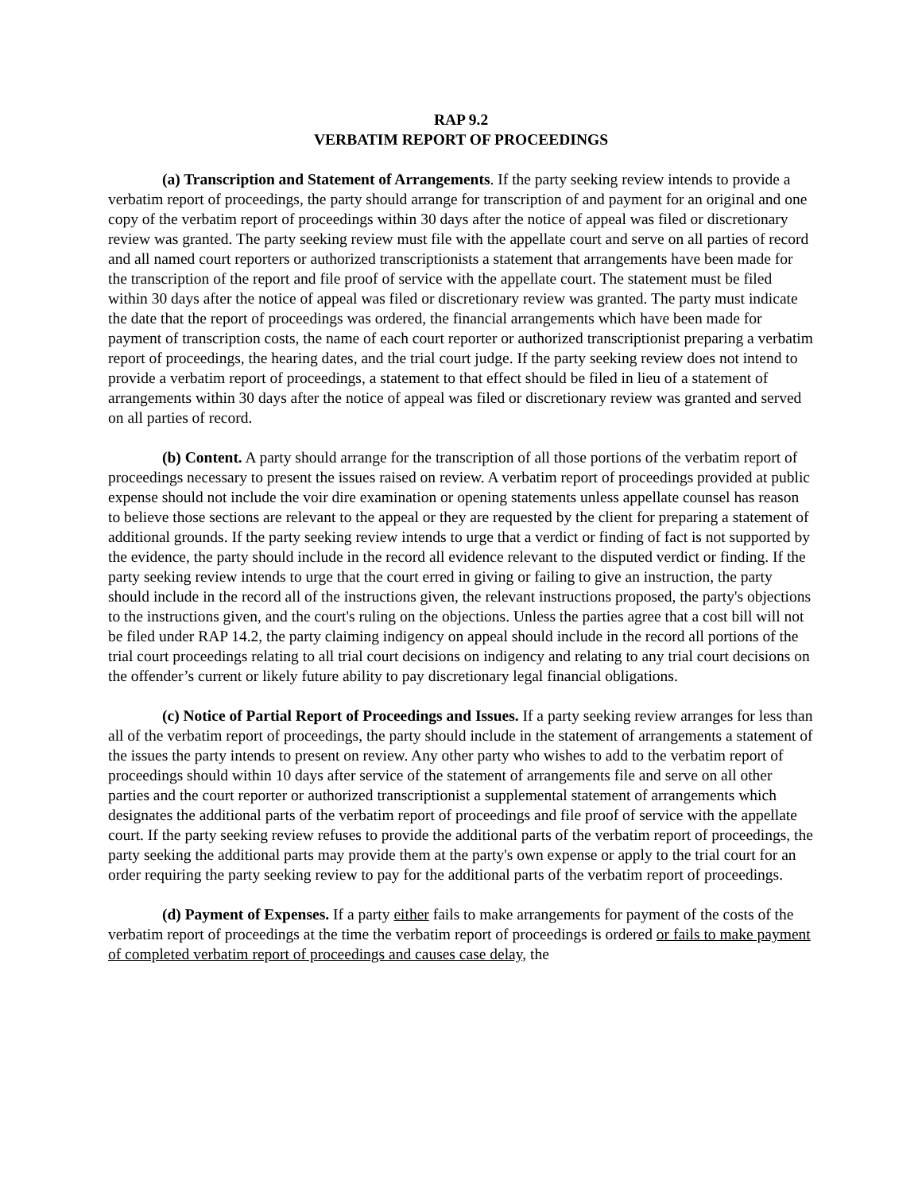RAP 9.2
VERBATIM REPORT OF PROCEEDINGS
(a) Transcription and Statement of Arrangements. If the party seeking review intends to provide a verbatim report of proceedings, the party should arrange for transcription of and payment for an original and one copy of the verbatim report of proceedings within 30 days after the notice of appeal was filed or discretionary review was granted. The party seeking review must file with the appellate court and serve on all parties of record and all named court reporters or authorized transcriptionists a statement that arrangements have been made for the transcription of the report and file proof of service with the appellate court. The statement must be filed within 30 days after the notice of appeal was filed or discretionary review was granted. The party must indicate the date that the report of proceedings was ordered, the financial arrangements which have been made for payment of transcription costs, the name of each court reporter or authorized transcriptionist preparing a verbatim report of proceedings, the hearing dates, and the trial court judge. If the party seeking review does not intend to provide a verbatim report of proceedings, a statement to that effect should be filed in lieu of a statement of arrangements within 30 days after the notice of appeal was filed or discretionary review was granted and served on all parties of record.
(b) Content. A party should arrange for the transcription of all those portions of the verbatim report of proceedings necessary to present the issues raised on review. A verbatim report of proceedings provided at public expense should not include the voir dire examination or opening statements unless appellate counsel has reason to believe those sections are relevant to the appeal or they are requested by the client for preparing a statement of additional grounds. If the party seeking review intends to urge that a verdict or finding of fact is not supported by the evidence, the party should include in the record all evidence relevant to the disputed verdict or finding. If the party seeking review intends to urge that the court erred in giving or failing to give an instruction, the party should include in the record all of the instructions given, the relevant instructions proposed, the party's objections to the instructions given, and the court's ruling on the objections. Unless the parties agree that a cost bill will not be filed under RAP 14.2, the party claiming indigency on appeal should include in the record all portions of the trial court proceedings relating to all trial court decisions on indigency and relating to any trial court decisions on the offender’s current or likely future ability to pay discretionary legal financial obligations.
(c) Notice of Partial Report of Proceedings and Issues. If a party seeking review arranges for less than all of the verbatim report of proceedings, the party should include in the statement of arrangements a statement of the issues the party intends to present on review. Any other party who wishes to add to the verbatim report of proceedings should within 10 days after service of the statement of arrangements file and serve on all other parties and the court reporter or authorized transcriptionist a supplemental statement of arrangements which designates the additional parts of the verbatim report of proceedings and file proof of service with the appellate court. If the party seeking review refuses to provide the additional parts of the verbatim report of proceedings, the party seeking the additional parts may provide them at the party's own expense or apply to the trial court for an order requiring the party seeking review to pay for the additional parts of the verbatim report of proceedings.
(d) Payment of Expenses. If a party either fails to make arrangements for payment of the costs of the verbatim report of proceedings at the time the verbatim report of proceedings is ordered or fails to make payment of completed verbatim report of proceedings and causes case delay, the